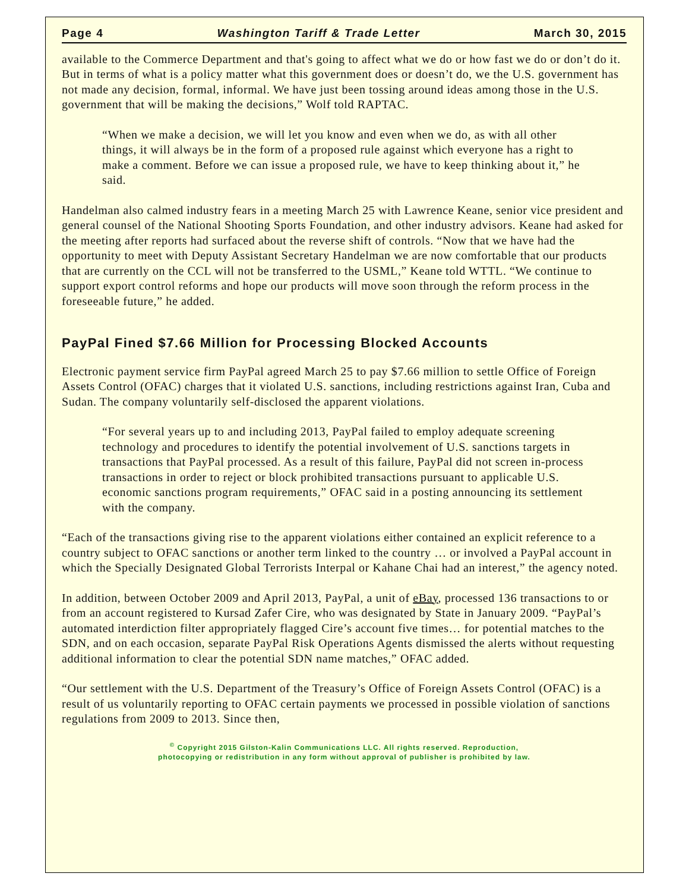Page 4 Washington Tariff & Trade Letter March 30, 2015
available to the Commerce Department and that's going to affect what we do or how fast we do or don’t do it. But in terms of what is a policy matter what this government does or doesn’t do, we the U.S. government has not made any decision, formal, informal. We have just been tossing around ideas among those in the U.S. government that will be making the decisions,” Wolf told RAPTAC.
“When we make a decision, we will let you know and even when we do, as with all other things, it will always be in the form of a proposed rule against which everyone has a right to make a comment. Before we can issue a proposed rule, we have to keep thinking about it,” he said.
Handelman also calmed industry fears in a meeting March 25 with Lawrence Keane, senior vice president and general counsel of the National Shooting Sports Foundation, and other industry advisors. Keane had asked for the meeting after reports had surfaced about the reverse shift of controls. “Now that we have had the opportunity to meet with Deputy Assistant Secretary Handelman we are now comfortable that our products that are currently on the CCL will not be transferred to the USML,” Keane told WTTL. “We continue to support export control reforms and hope our products will move soon through the reform process in the foreseeable future,” he added.
PayPal Fined $7.66 Million for Processing Blocked Accounts
Electronic payment service firm PayPal agreed March 25 to pay $7.66 million to settle Office of Foreign Assets Control (OFAC) charges that it violated U.S. sanctions, including restrictions against Iran, Cuba and Sudan. The company voluntarily self-disclosed the apparent violations.
“For several years up to and including 2013, PayPal failed to employ adequate screening technology and procedures to identify the potential involvement of U.S. sanctions targets in transactions that PayPal processed. As a result of this failure, PayPal did not screen in-process transactions in order to reject or block prohibited transactions pursuant to applicable U.S. economic sanctions program requirements,” OFAC said in a posting announcing its settlement with the company.
“Each of the transactions giving rise to the apparent violations either contained an explicit reference to a country subject to OFAC sanctions or another term linked to the country … or involved a PayPal account in which the Specially Designated Global Terrorists Interpal or Kahane Chai had an interest,” the agency noted.
In addition, between October 2009 and April 2013, PayPal, a unit of eBay, processed 136 transactions to or from an account registered to Kursad Zafer Cire, who was designated by State in January 2009. “PayPal’s automated interdiction filter appropriately flagged Cire’s account five times… for potential matches to the SDN, and on each occasion, separate PayPal Risk Operations Agents dismissed the alerts without requesting additional information to clear the potential SDN name matches,” OFAC added.
“Our settlement with the U.S. Department of the Treasury’s Office of Foreign Assets Control (OFAC) is a result of us voluntarily reporting to OFAC certain payments we processed in possible violation of sanctions regulations from 2009 to 2013. Since then,
<sup>©</sup> Copyright 2015 Gilston-Kalin Communications LLC. All rights reserved. Reproduction,
photocopying or redistribution in any form without approval of publisher is prohibited by law.